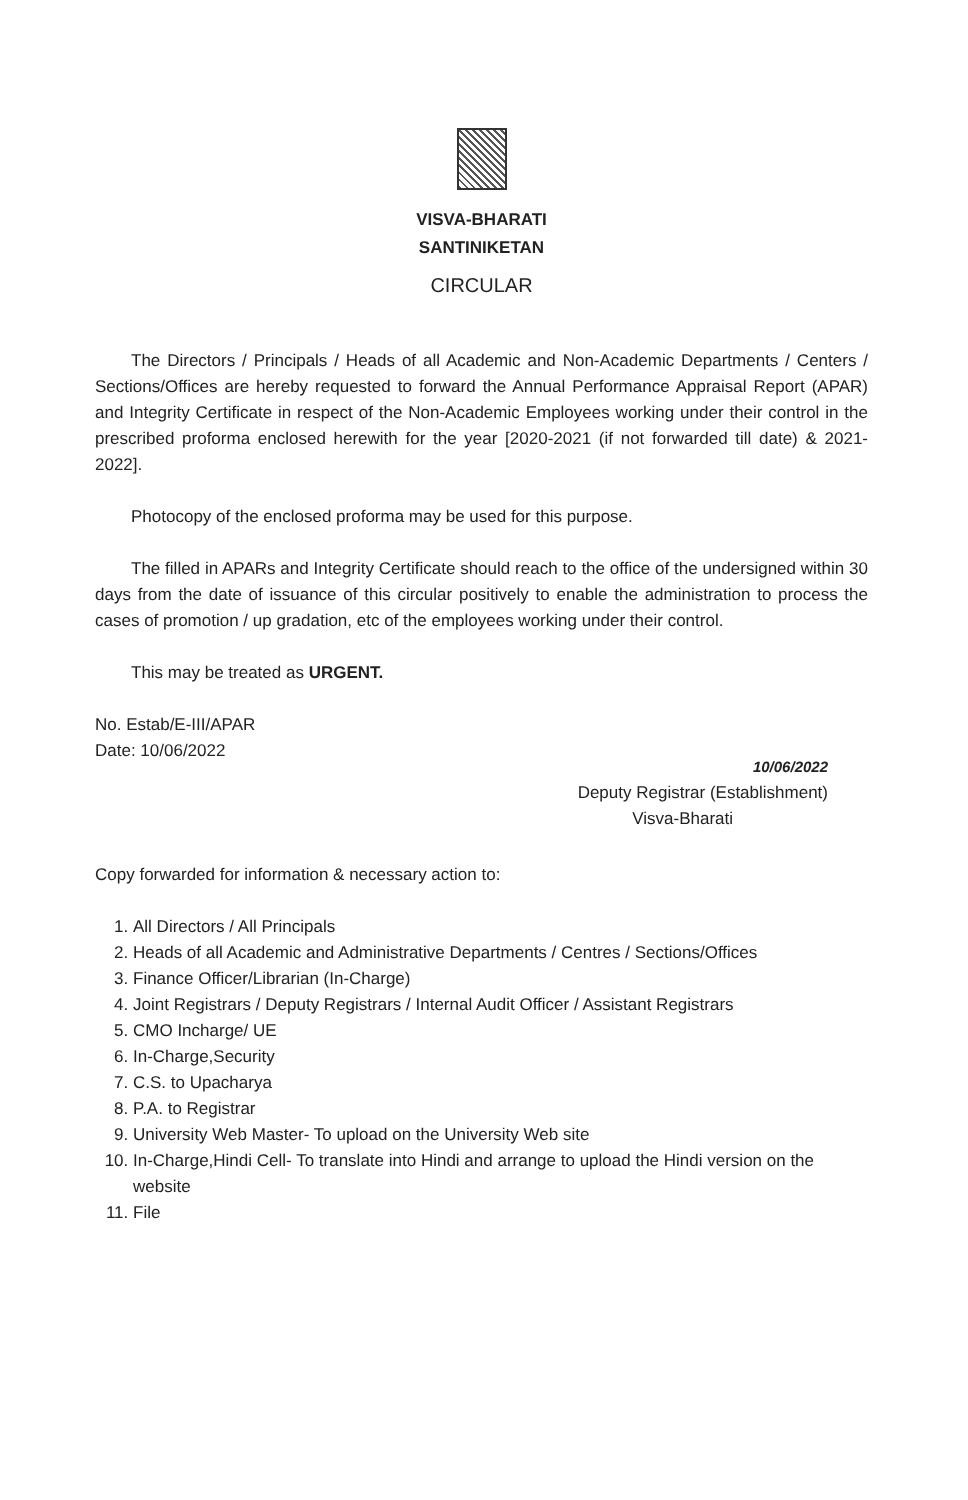VISVA-BHARATI
SANTINIKETAN
CIRCULAR
The Directors / Principals / Heads of all Academic and Non-Academic Departments / Centers / Sections/Offices are hereby requested to forward the Annual Performance Appraisal Report (APAR) and Integrity Certificate in respect of the Non-Academic Employees working under their control in the prescribed proforma enclosed herewith for the year [2020-2021 (if not forwarded till date) & 2021-2022].
Photocopy of the enclosed proforma may be used for this purpose.
The filled in APARs and Integrity Certificate should reach to the office of the undersigned within 30 days from the date of issuance of this circular positively to enable the administration to process the cases of promotion / up gradation, etc of the employees working under their control.
This may be treated as URGENT.
No. Estab/E-III/APAR
Date: 10/06/2022
10/06/2022
Deputy Registrar (Establishment)
Visva-Bharati
Copy forwarded for information & necessary action to:
1. All Directors / All Principals
2. Heads of all Academic and Administrative Departments / Centres / Sections/Offices
3. Finance Officer/Librarian (In-Charge)
4. Joint Registrars / Deputy Registrars / Internal Audit Officer / Assistant Registrars
5. CMO Incharge/ UE
6. In-Charge,Security
7. C.S. to Upacharya
8. P.A. to Registrar
9. University Web Master- To upload on the University Web site
10. In-Charge,Hindi Cell- To translate into Hindi and arrange to upload the Hindi version on the website
11. File